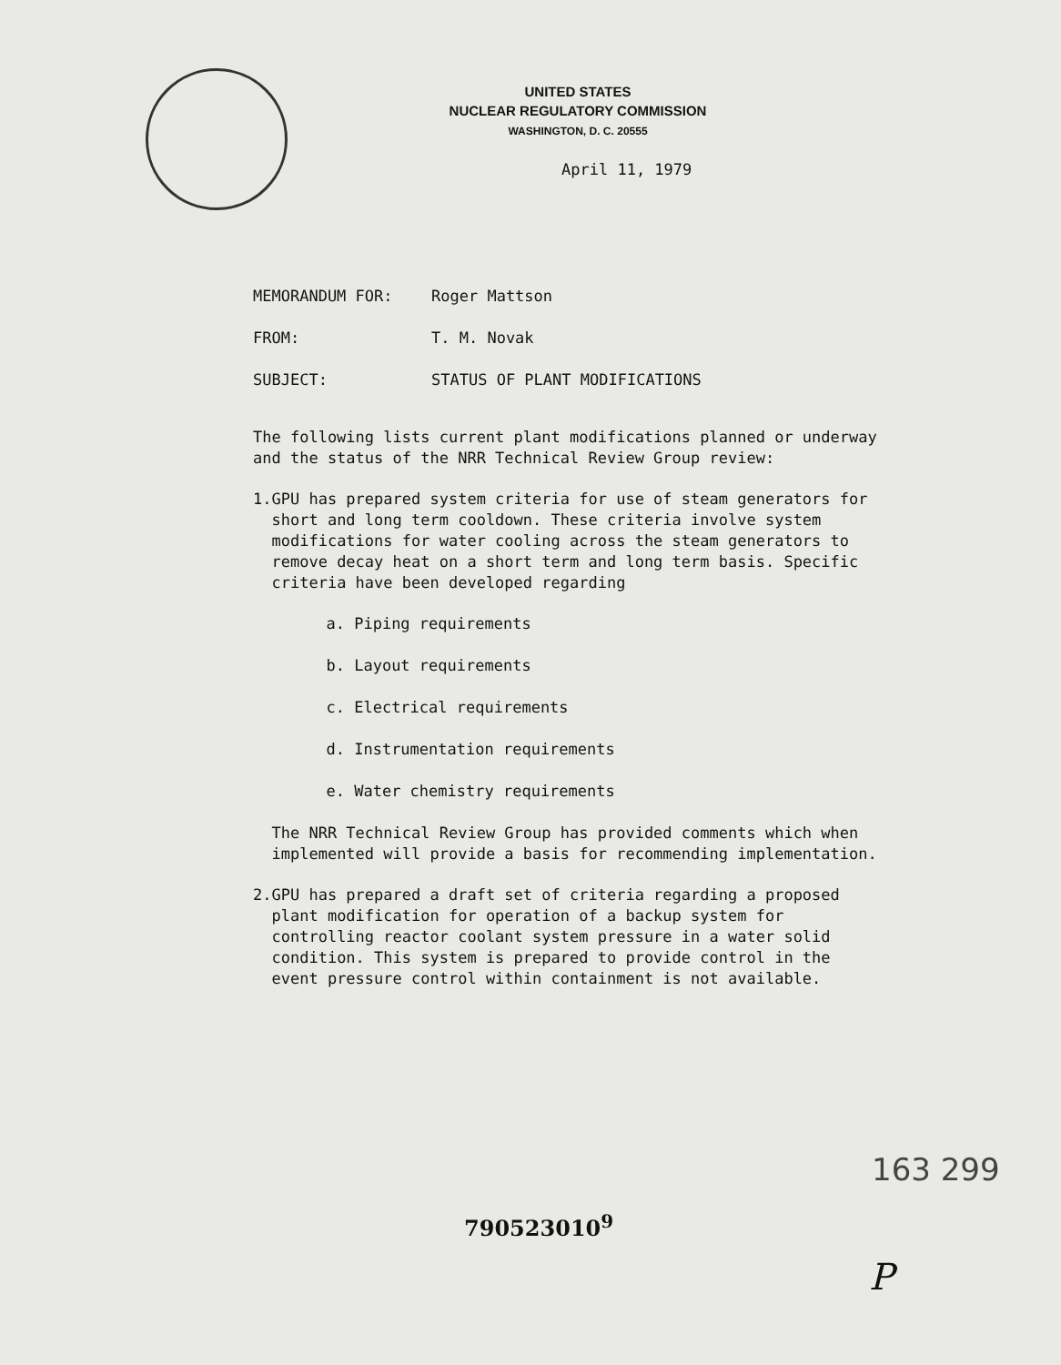UNITED STATES
NUCLEAR REGULATORY COMMISSION
WASHINGTON, D. C. 20555
April 11, 1979
MEMORANDUM FOR: Roger Mattson
FROM: T. M. Novak
SUBJECT: STATUS OF PLANT MODIFICATIONS
The following lists current plant modifications planned or underway and the status of the NRR Technical Review Group review:
1. GPU has prepared system criteria for use of steam generators for short and long term cooldown. These criteria involve system modifications for water cooling across the steam generators to remove decay heat on a short term and long term basis. Specific criteria have been developed regarding
a. Piping requirements
b. Layout requirements
c. Electrical requirements
d. Instrumentation requirements
e. Water chemistry requirements
The NRR Technical Review Group has provided comments which when implemented will provide a basis for recommending implementation.
2. GPU has prepared a draft set of criteria regarding a proposed plant modification for operation of a backup system for controlling reactor coolant system pressure in a water solid condition. This system is prepared to provide control in the event pressure control within containment is not available.
163 299
790523010<sup>9</sup>
P